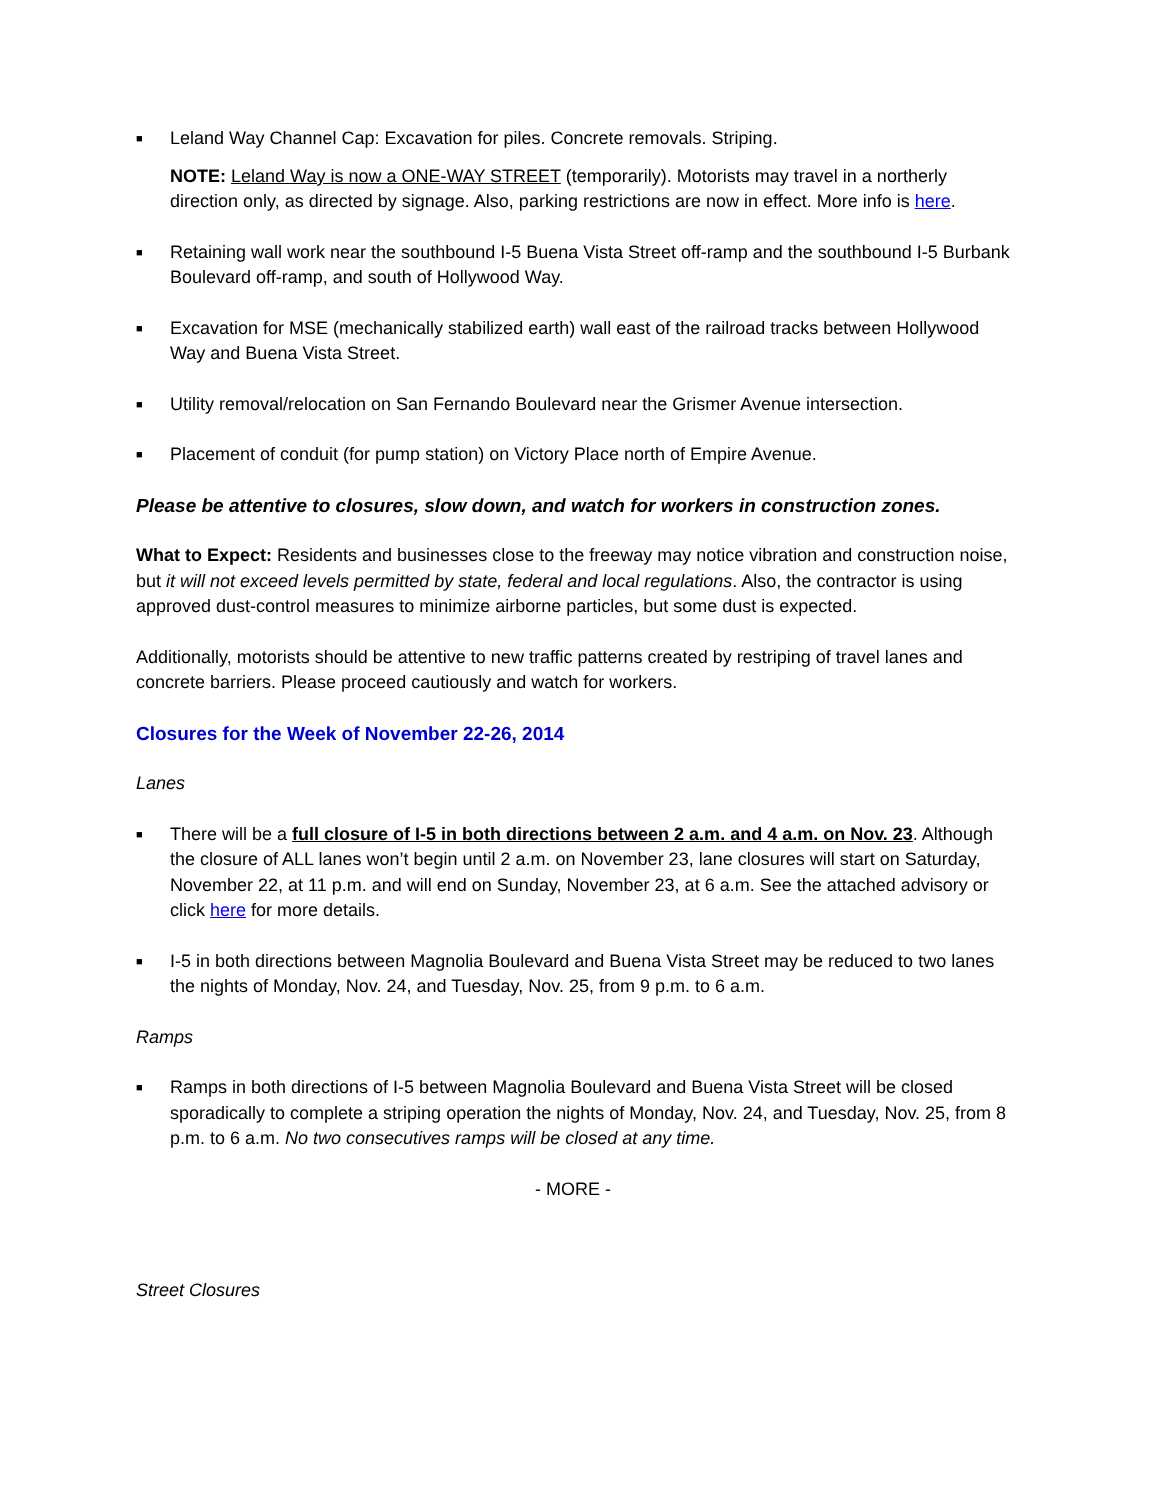■ Leland Way Channel Cap: Excavation for piles. Concrete removals. Striping.
NOTE: Leland Way is now a ONE-WAY STREET (temporarily). Motorists may travel in a northerly direction only, as directed by signage. Also, parking restrictions are now in effect. More info is here.
■ Retaining wall work near the southbound I-5 Buena Vista Street off-ramp and the southbound I-5 Burbank Boulevard off-ramp, and south of Hollywood Way.
■ Excavation for MSE (mechanically stabilized earth) wall east of the railroad tracks between Hollywood Way and Buena Vista Street.
■ Utility removal/relocation on San Fernando Boulevard near the Grismer Avenue intersection.
■ Placement of conduit (for pump station) on Victory Place north of Empire Avenue.
Please be attentive to closures, slow down, and watch for workers in construction zones.
What to Expect: Residents and businesses close to the freeway may notice vibration and construction noise, but it will not exceed levels permitted by state, federal and local regulations. Also, the contractor is using approved dust-control measures to minimize airborne particles, but some dust is expected.
Additionally, motorists should be attentive to new traffic patterns created by restriping of travel lanes and concrete barriers. Please proceed cautiously and watch for workers.
Closures for the Week of November 22-26, 2014
Lanes
■ There will be a full closure of I-5 in both directions between 2 a.m. and 4 a.m. on Nov. 23. Although the closure of ALL lanes won’t begin until 2 a.m. on November 23, lane closures will start on Saturday, November 22, at 11 p.m. and will end on Sunday, November 23, at 6 a.m. See the attached advisory or click here for more details.
■ I-5 in both directions between Magnolia Boulevard and Buena Vista Street may be reduced to two lanes the nights of Monday, Nov. 24, and Tuesday, Nov. 25, from 9 p.m. to 6 a.m.
Ramps
■ Ramps in both directions of I-5 between Magnolia Boulevard and Buena Vista Street will be closed sporadically to complete a striping operation the nights of Monday, Nov. 24, and Tuesday, Nov. 25, from 8 p.m. to 6 a.m. No two consecutives ramps will be closed at any time.
- MORE -
Street Closures